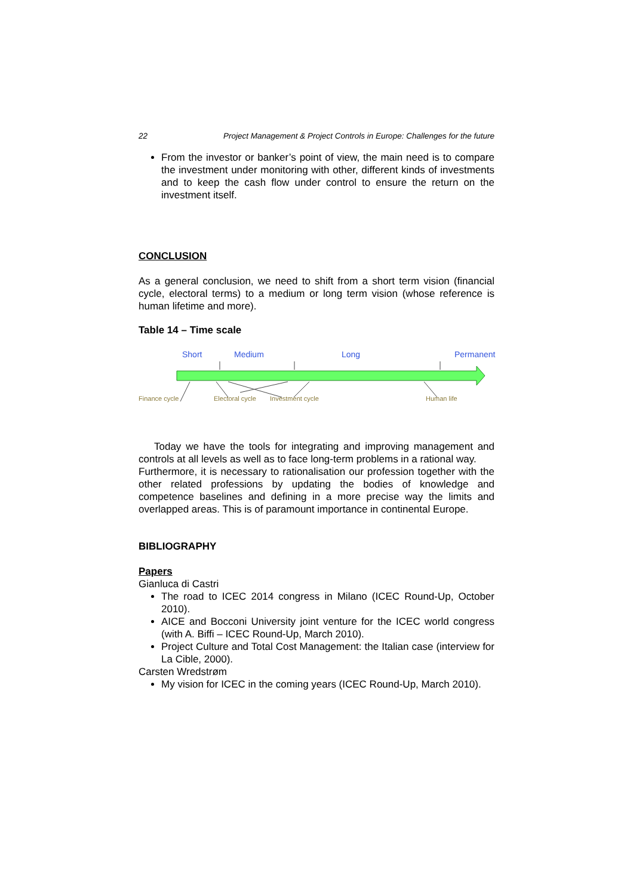22 Project Management & Project Controls in Europe: Challenges for the future
From the investor or banker’s point of view, the main need is to compare the investment under monitoring with other, different kinds of investments and to keep the cash flow under control to ensure the return on the investment itself.
CONCLUSION
As a general conclusion, we need to shift from a short term vision (financial cycle, electoral terms) to a medium or long term vision (whose reference is human lifetime and more).
Table 14 – Time scale
Short Medium Long Permanent
Finance cycle Electoral cycle Investment cycle Human life
Today we have the tools for integrating and improving management and controls at all levels as well as to face long-term problems in a rational way.
Furthermore, it is necessary to rationalisation our profession together with the other related professions by updating the bodies of knowledge and competence baselines and defining in a more precise way the limits and overlapped areas. This is of paramount importance in continental Europe.
BIBLIOGRAPHY
Papers
Gianluca di Castri
The road to ICEC 2014 congress in Milano (ICEC Round-Up, October 2010).
AICE and Bocconi University joint venture for the ICEC world congress (with A. Biffi – ICEC Round-Up, March 2010).
Project Culture and Total Cost Management: the Italian case (interview for La Cible, 2000).
Carsten Wredstrøm
My vision for ICEC in the coming years (ICEC Round-Up, March 2010).